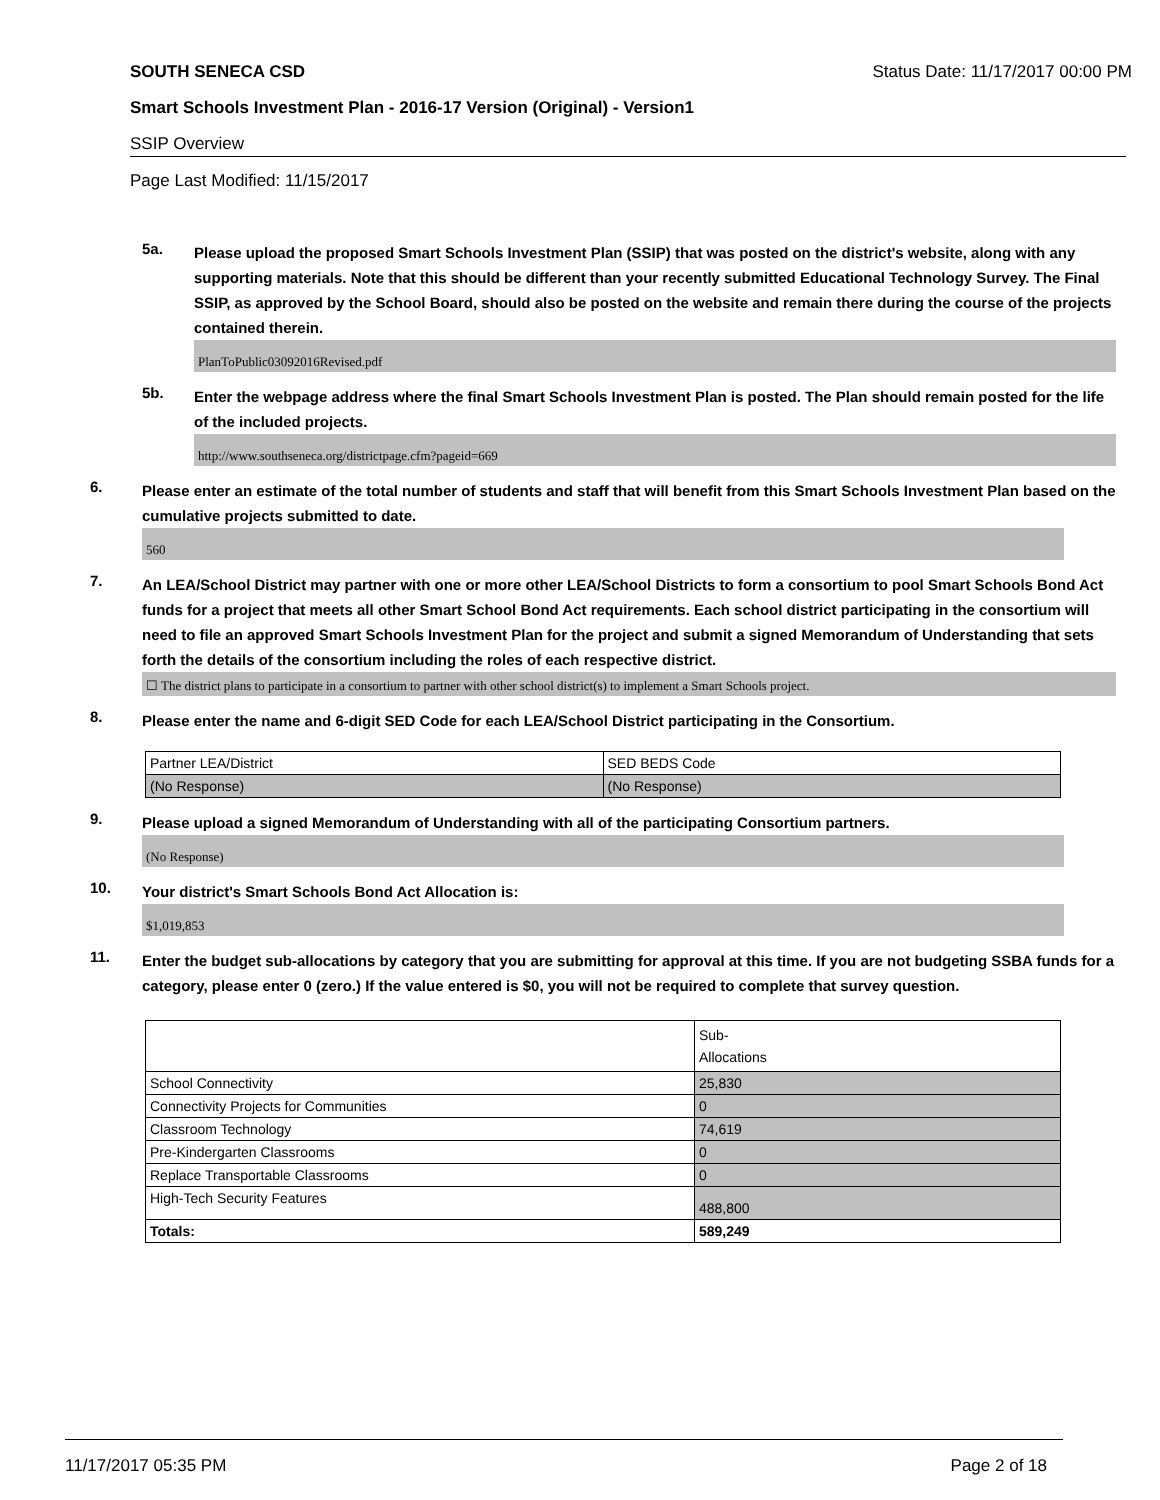SOUTH SENECA CSD Status Date: 11/17/2017 00:00 PM
Smart Schools Investment Plan - 2016-17 Version (Original) - Version1
SSIP Overview
Page Last Modified: 11/15/2017
5a.
Please upload the proposed Smart Schools Investment Plan (SSIP) that was posted on the district's website, along with any supporting materials. Note that this should be different than your recently submitted Educational Technology Survey. The Final SSIP, as approved by the School Board, should also be posted on the website and remain there during the course of the projects contained therein.
PlanToPublic03092016Revised.pdf
5b.
Enter the webpage address where the final Smart Schools Investment Plan is posted. The Plan should remain posted for the life of the included projects.
http://www.southseneca.org/districtpage.cfm?pageid=669
6.
Please enter an estimate of the total number of students and staff that will benefit from this Smart Schools Investment Plan based on the cumulative projects submitted to date.
560
7.
An LEA/School District may partner with one or more other LEA/School Districts to form a consortium to pool Smart Schools Bond Act funds for a project that meets all other Smart School Bond Act requirements. Each school district participating in the consortium will need to file an approved Smart Schools Investment Plan for the project and submit a signed Memorandum of Understanding that sets forth the details of the consortium including the roles of each respective district.
☐ The district plans to participate in a consortium to partner with other school district(s) to implement a Smart Schools project.
8.
Please enter the name and 6-digit SED Code for each LEA/School District participating in the Consortium.
| Partner LEA/District | SED BEDS Code |
| (No Response) | (No Response) |
9.
Please upload a signed Memorandum of Understanding with all of the participating Consortium partners.
(No Response)
10.
Your district's Smart Schools Bond Act Allocation is:
$1,019,853
11.
Enter the budget sub-allocations by category that you are submitting for approval at this time. If you are not budgeting SSBA funds for a category, please enter 0 (zero.) If the value entered is $0, you will not be required to complete that survey question.
| | Sub- Allocations |
| School Connectivity | 25,830 |
| Connectivity Projects for Communities | 0 |
| Classroom Technology | 74,619 |
| Pre-Kindergarten Classrooms | 0 |
| Replace Transportable Classrooms | 0 |
| High-Tech Security Features | 488,800 |
| Totals: | 589,249 |
11/17/2017 05:35 PM Page 2 of 18